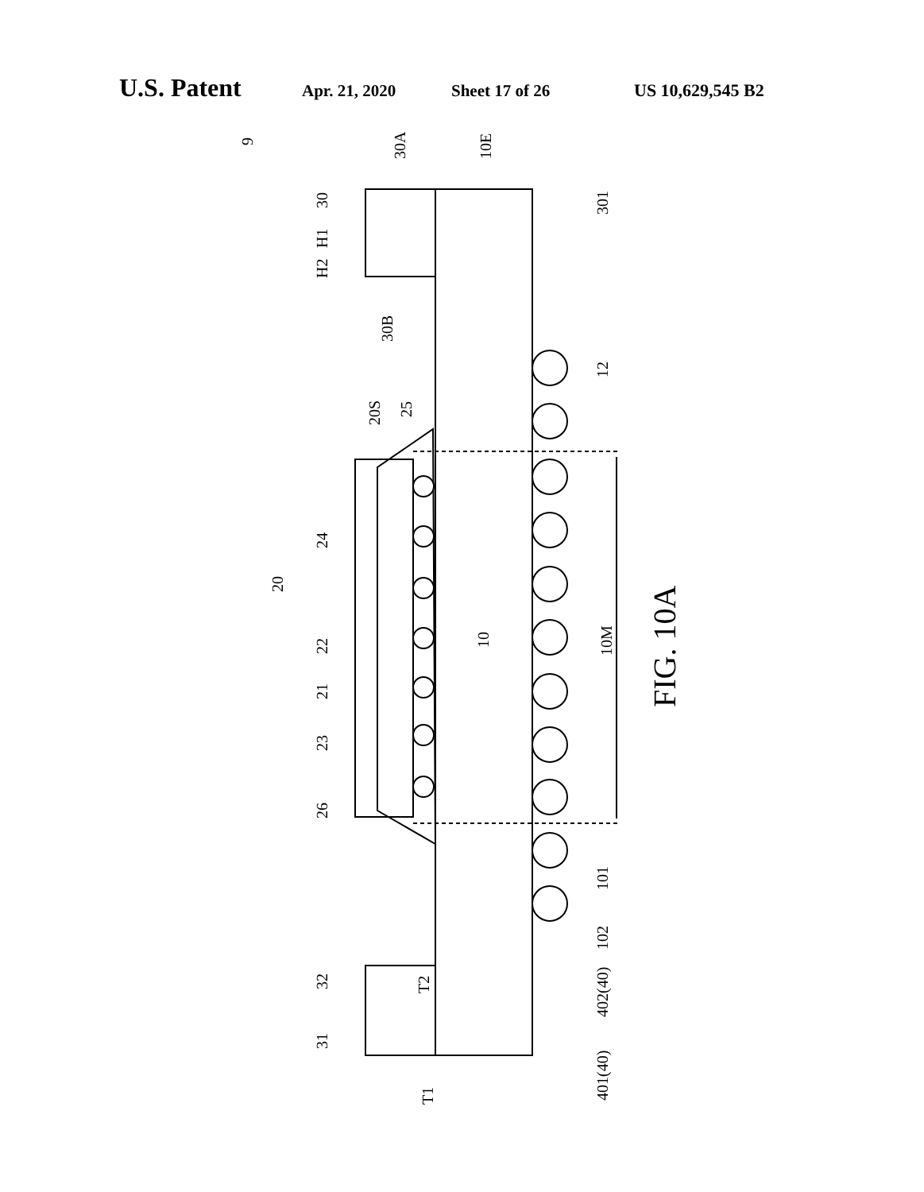U.S. Patent Apr. 21, 2020 Sheet 17 of 26 US 10,629,545 B2
9
30
H1
H2
30A
30B
10E
301
12
20S
25
24
20
22
21
23
26
10
10M
FIG. 10A
101
102
T2
402(40)
32
31
401(40)
T1